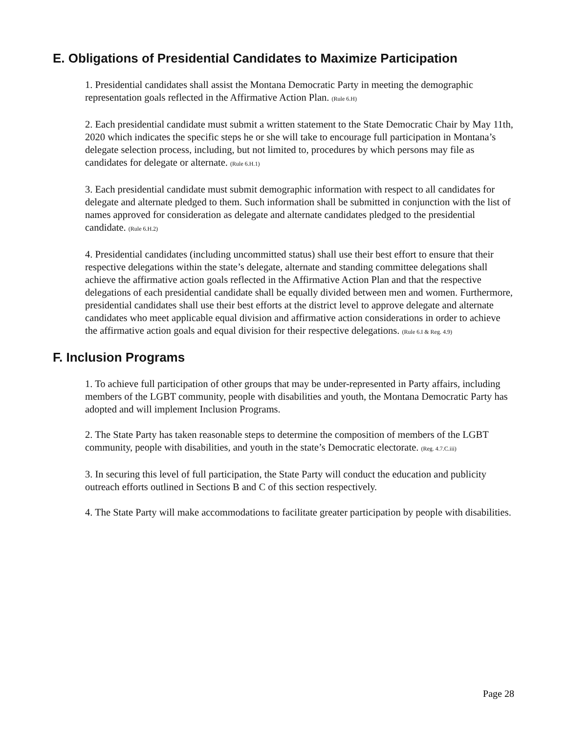E. Obligations of Presidential Candidates to Maximize Participation
1. Presidential candidates shall assist the Montana Democratic Party in meeting the demographic representation goals reflected in the Affirmative Action Plan. (Rule 6.H)
2. Each presidential candidate must submit a written statement to the State Democratic Chair by May 11th, 2020 which indicates the specific steps he or she will take to encourage full participation in Montana’s delegate selection process, including, but not limited to, procedures by which persons may file as candidates for delegate or alternate. (Rule 6.H.1)
3. Each presidential candidate must submit demographic information with respect to all candidates for delegate and alternate pledged to them. Such information shall be submitted in conjunction with the list of names approved for consideration as delegate and alternate candidates pledged to the presidential candidate. (Rule 6.H.2)
4. Presidential candidates (including uncommitted status) shall use their best effort to ensure that their respective delegations within the state’s delegate, alternate and standing committee delegations shall achieve the affirmative action goals reflected in the Affirmative Action Plan and that the respective delegations of each presidential candidate shall be equally divided between men and women. Furthermore, presidential candidates shall use their best efforts at the district level to approve delegate and alternate candidates who meet applicable equal division and affirmative action considerations in order to achieve the affirmative action goals and equal division for their respective delegations. (Rule 6.I & Reg. 4.9)
F. Inclusion Programs
1. To achieve full participation of other groups that may be under-represented in Party affairs, including members of the LGBT community, people with disabilities and youth, the Montana Democratic Party has adopted and will implement Inclusion Programs.
2. The State Party has taken reasonable steps to determine the composition of members of the LGBT community, people with disabilities, and youth in the state’s Democratic electorate. (Reg. 4.7.C.iii)
3. In securing this level of full participation, the State Party will conduct the education and publicity outreach efforts outlined in Sections B and C of this section respectively.
4. The State Party will make accommodations to facilitate greater participation by people with disabilities.
Page 28